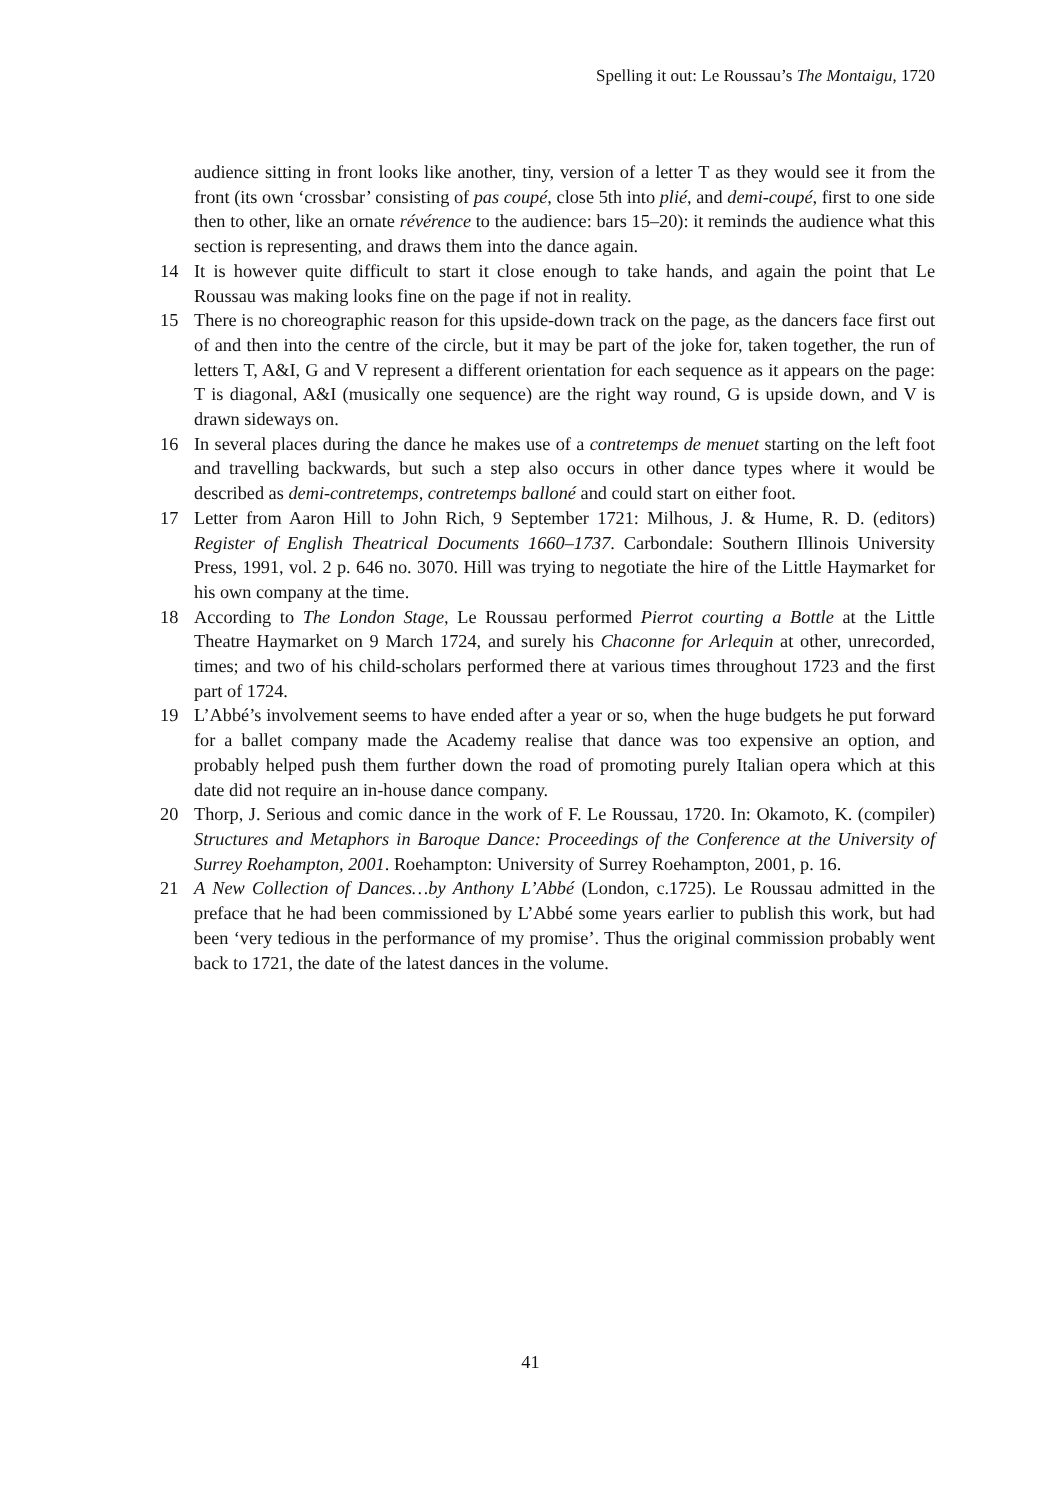Spelling it out: Le Roussau’s The Montaigu, 1720
audience sitting in front looks like another, tiny, version of a letter T as they would see it from the front (its own ‘crossbar’ consisting of pas coupé, close 5th into plié, and demi-coupé, first to one side then to other, like an ornate révérence to the audience: bars 15–20): it reminds the audience what this section is representing, and draws them into the dance again.
14 It is however quite difficult to start it close enough to take hands, and again the point that Le Roussau was making looks fine on the page if not in reality.
15 There is no choreographic reason for this upside-down track on the page, as the dancers face first out of and then into the centre of the circle, but it may be part of the joke for, taken together, the run of letters T, A&I, G and V represent a different orientation for each sequence as it appears on the page: T is diagonal, A&I (musically one sequence) are the right way round, G is upside down, and V is drawn sideways on.
16 In several places during the dance he makes use of a contretemps de menuet starting on the left foot and travelling backwards, but such a step also occurs in other dance types where it would be described as demi-contretemps, contretemps balloné and could start on either foot.
17 Letter from Aaron Hill to John Rich, 9 September 1721: Milhous, J. & Hume, R. D. (editors) Register of English Theatrical Documents 1660–1737. Carbondale: Southern Illinois University Press, 1991, vol. 2 p. 646 no. 3070. Hill was trying to negotiate the hire of the Little Haymarket for his own company at the time.
18 According to The London Stage, Le Roussau performed Pierrot courting a Bottle at the Little Theatre Haymarket on 9 March 1724, and surely his Chaconne for Arlequin at other, unrecorded, times; and two of his child-scholars performed there at various times throughout 1723 and the first part of 1724.
19 L’Abbé’s involvement seems to have ended after a year or so, when the huge budgets he put forward for a ballet company made the Academy realise that dance was too expensive an option, and probably helped push them further down the road of promoting purely Italian opera which at this date did not require an in-house dance company.
20 Thorp, J. Serious and comic dance in the work of F. Le Roussau, 1720. In: Okamoto, K. (compiler) Structures and Metaphors in Baroque Dance: Proceedings of the Conference at the University of Surrey Roehampton, 2001. Roehampton: University of Surrey Roehampton, 2001, p. 16.
21 A New Collection of Dances…by Anthony L’Abbé (London, c.1725). Le Roussau admitted in the preface that he had been commissioned by L’Abbé some years earlier to publish this work, but had been ‘very tedious in the performance of my promise’. Thus the original commission probably went back to 1721, the date of the latest dances in the volume.
41